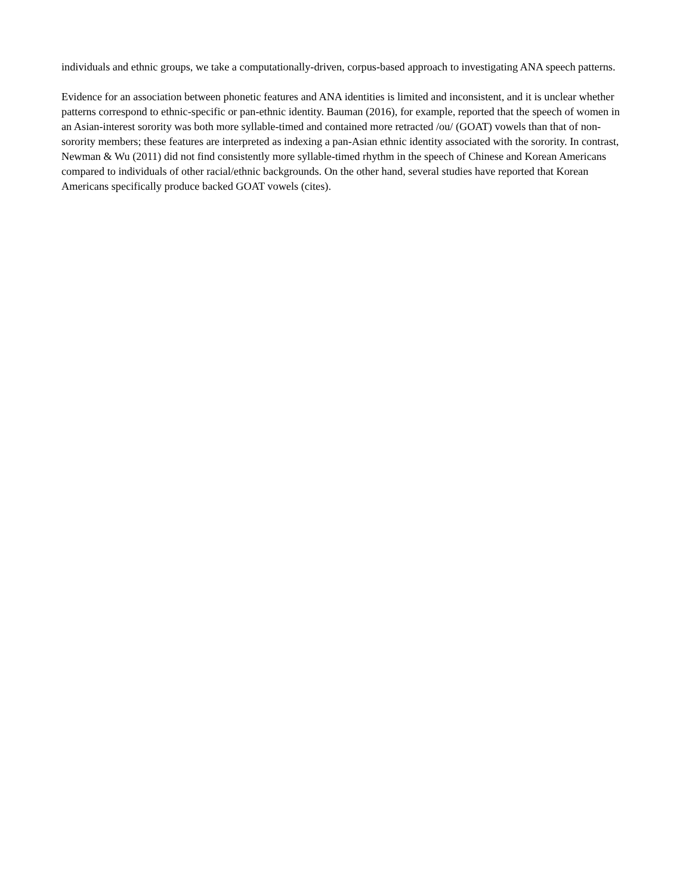individuals and ethnic groups, we take a computationally-driven, corpus-based approach to investigating ANA speech patterns.
Evidence for an association between phonetic features and ANA identities is limited and inconsistent, and it is unclear whether patterns correspond to ethnic-specific or pan-ethnic identity. Bauman (2016), for example, reported that the speech of women in an Asian-interest sorority was both more syllable-timed and contained more retracted /ou/ (GOAT) vowels than that of non-sorority members; these features are interpreted as indexing a pan-Asian ethnic identity associated with the sorority. In contrast, Newman & Wu (2011) did not find consistently more syllable-timed rhythm in the speech of Chinese and Korean Americans compared to individuals of other racial/ethnic backgrounds. On the other hand, several studies have reported that Korean Americans specifically produce backed GOAT vowels (cites).